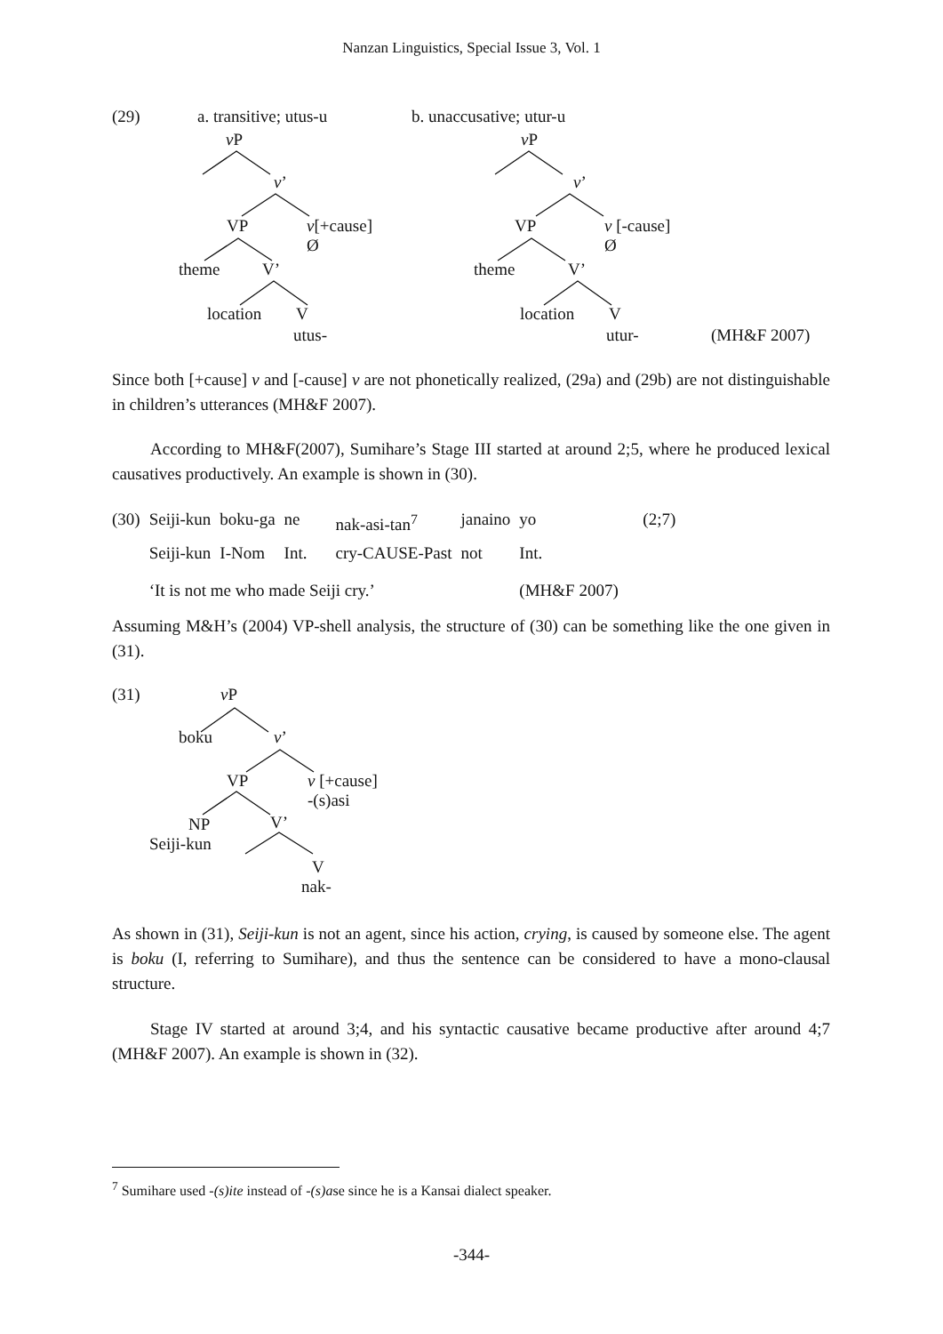Nanzan Linguistics, Special Issue 3, Vol. 1
(29) a. transitive; utus-u b. unaccusative; utur-u
v P
v’
VP
v[+cause]
Ø
theme V’
location V
utus-
v P
v’
VP
v [-cause]
Ø
theme V’
location V
utur- (MH&F 2007)
Since both [+cause] v and [-cause] v are not phonetically realized, (29a) and (29b) are not distinguishable in children’s utterances (MH&F 2007).
According to MH&F(2007), Sumihare’s Stage III started at around 2;5, where he produced lexical causatives productively. An example is shown in (30).
| (30) | Seiji-kun | boku-ga | ne | nak-asi-tan<sup>7</sup> | janaino | yo | (2;7) |
| | Seiji-kun | I-Nom | Int. | cry-CAUSE-Past | not | Int. | |
| | ‘It is not me who made Seiji cry.’ | | | | | (MH&F 2007) | |
Assuming M&H’s (2004) VP-shell analysis, the structure of (30) can be something like the one given in (31).
(31) v P
boku v’
VP
v [+cause]
-(s)asi
NP
Seiji-kun
V’
V
nak-
As shown in (31), Seiji-kun is not an agent, since his action, crying, is caused by someone else. The agent is boku (I, referring to Sumihare), and thus the sentence can be considered to have a mono-clausal structure.
Stage IV started at around 3;4, and his syntactic causative became productive after around 4;7 (MH&F 2007). An example is shown in (32).
<sup>7</sup> Sumihare used -(s)ite instead of -(s)ase since he is a Kansai dialect speaker.
-344-